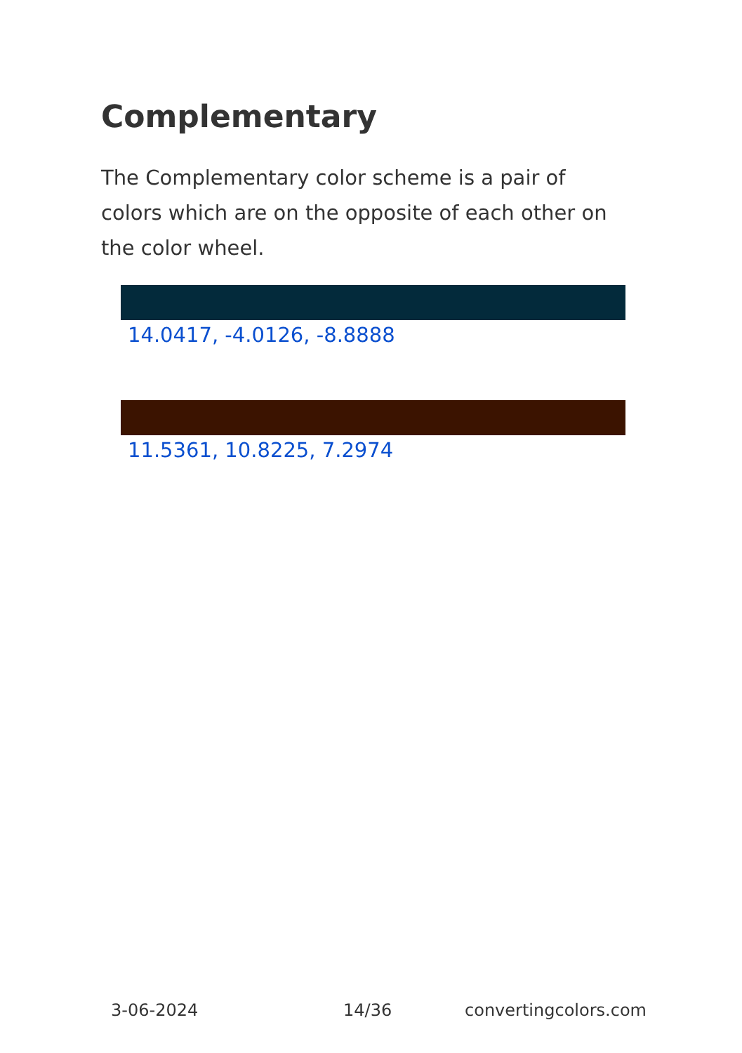Complementary
The Complementary color scheme is a pair of colors which are on the opposite of each other on the color wheel.
14.0417, -4.0126, -8.8888
11.5361, 10.8225, 7.2974
3-06-2024 14/36 convertingcolors.com